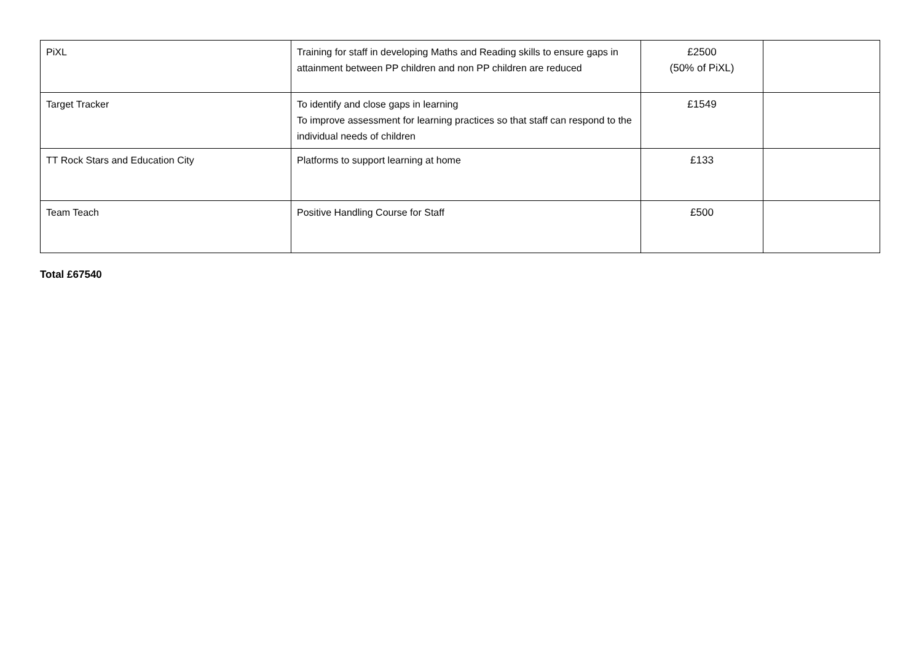| PiXL | Training for staff in developing Maths and Reading skills to ensure gaps in attainment between PP children and non PP children are reduced | £2500 (50% of PiXL) | |
| Target Tracker | To identify and close gaps in learning To improve assessment for learning practices so that staff can respond to the individual needs of children | £1549 | |
| TT Rock Stars and Education City | Platforms to support learning at home | £133 | |
| Team Teach | Positive Handling Course for Staff | £500 | |
Total £67540